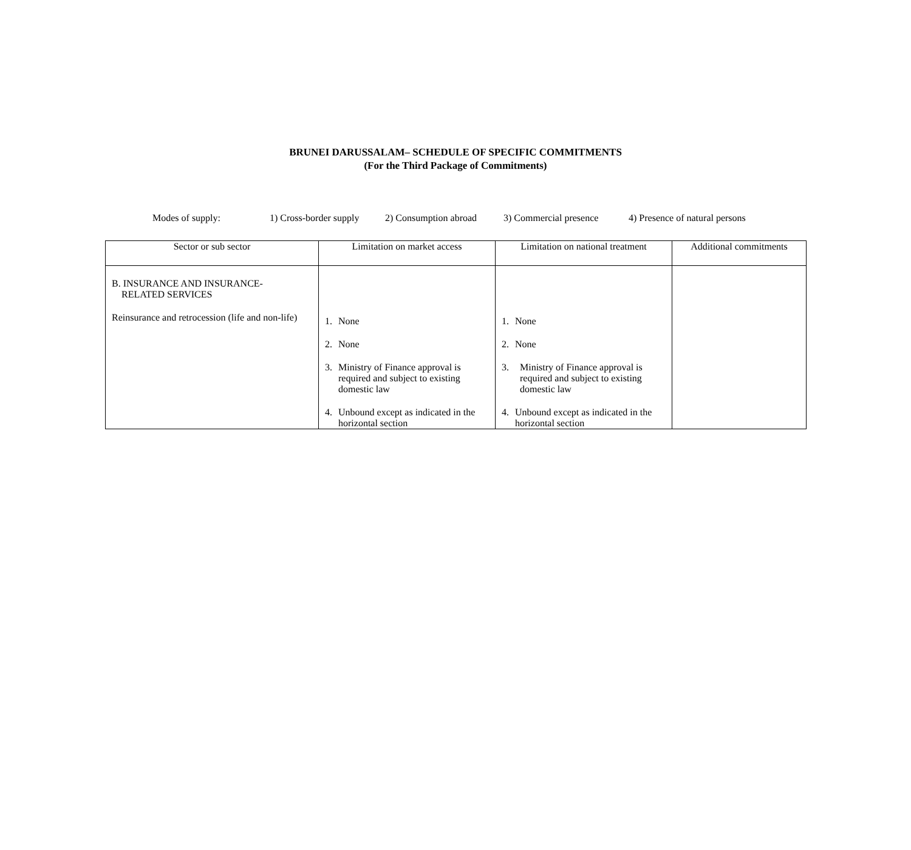BRUNEI DARUSSALAM– SCHEDULE OF SPECIFIC COMMITMENTS
(For the Third Package of Commitments)
Modes of supply: 1) Cross-border supply 2) Consumption abroad 3) Commercial presence 4) Presence of natural persons
| Sector or sub sector | Limitation on market access | Limitation on national treatment | Additional commitments |
| --- | --- | --- | --- |
| B. INSURANCE AND INSURANCE- RELATED SERVICES Reinsurance and retrocession (life and non-life) | 1. None 2. None 3. Ministry of Finance approval is required and subject to existing domestic law 4. Unbound except as indicated in the horizontal section | 1. None 2. None 3. Ministry of Finance approval is required and subject to existing domestic law 4. Unbound except as indicated in the horizontal section | |